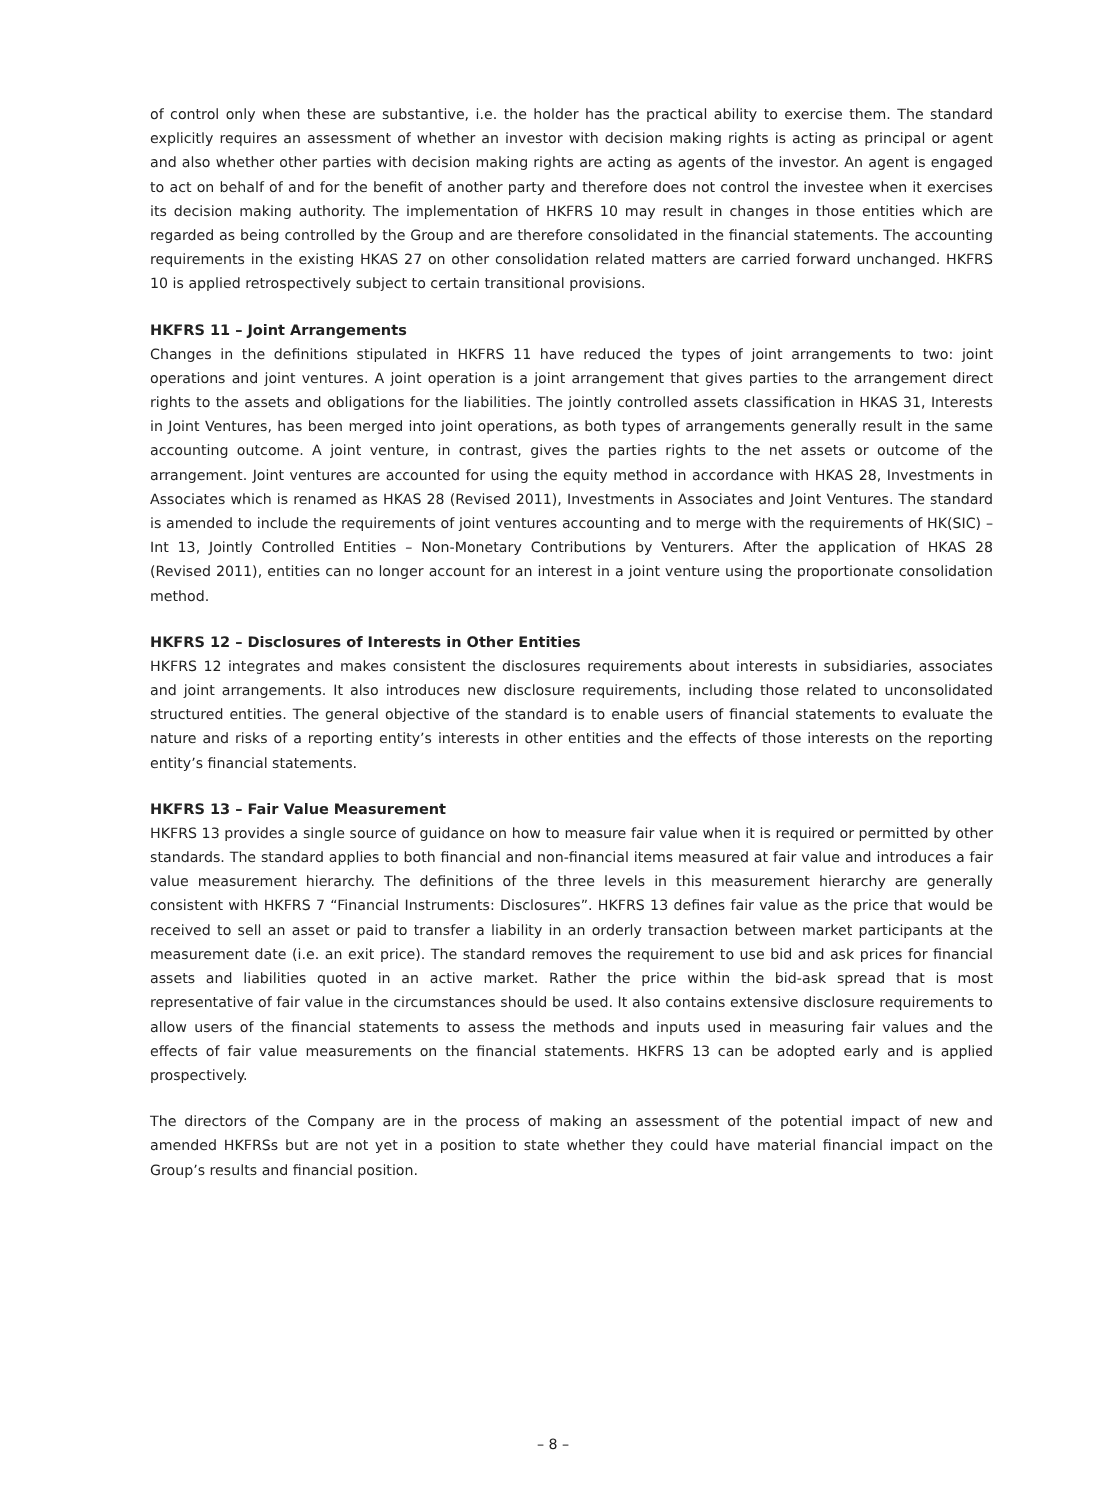of control only when these are substantive, i.e. the holder has the practical ability to exercise them. The standard explicitly requires an assessment of whether an investor with decision making rights is acting as principal or agent and also whether other parties with decision making rights are acting as agents of the investor. An agent is engaged to act on behalf of and for the benefit of another party and therefore does not control the investee when it exercises its decision making authority. The implementation of HKFRS 10 may result in changes in those entities which are regarded as being controlled by the Group and are therefore consolidated in the financial statements. The accounting requirements in the existing HKAS 27 on other consolidation related matters are carried forward unchanged. HKFRS 10 is applied retrospectively subject to certain transitional provisions.
HKFRS 11 – Joint Arrangements
Changes in the definitions stipulated in HKFRS 11 have reduced the types of joint arrangements to two: joint operations and joint ventures. A joint operation is a joint arrangement that gives parties to the arrangement direct rights to the assets and obligations for the liabilities. The jointly controlled assets classification in HKAS 31, Interests in Joint Ventures, has been merged into joint operations, as both types of arrangements generally result in the same accounting outcome. A joint venture, in contrast, gives the parties rights to the net assets or outcome of the arrangement. Joint ventures are accounted for using the equity method in accordance with HKAS 28, Investments in Associates which is renamed as HKAS 28 (Revised 2011), Investments in Associates and Joint Ventures. The standard is amended to include the requirements of joint ventures accounting and to merge with the requirements of HK(SIC) – Int 13, Jointly Controlled Entities – Non-Monetary Contributions by Venturers. After the application of HKAS 28 (Revised 2011), entities can no longer account for an interest in a joint venture using the proportionate consolidation method.
HKFRS 12 – Disclosures of Interests in Other Entities
HKFRS 12 integrates and makes consistent the disclosures requirements about interests in subsidiaries, associates and joint arrangements. It also introduces new disclosure requirements, including those related to unconsolidated structured entities. The general objective of the standard is to enable users of financial statements to evaluate the nature and risks of a reporting entity’s interests in other entities and the effects of those interests on the reporting entity’s financial statements.
HKFRS 13 – Fair Value Measurement
HKFRS 13 provides a single source of guidance on how to measure fair value when it is required or permitted by other standards. The standard applies to both financial and non-financial items measured at fair value and introduces a fair value measurement hierarchy. The definitions of the three levels in this measurement hierarchy are generally consistent with HKFRS 7 “Financial Instruments: Disclosures”. HKFRS 13 defines fair value as the price that would be received to sell an asset or paid to transfer a liability in an orderly transaction between market participants at the measurement date (i.e. an exit price). The standard removes the requirement to use bid and ask prices for financial assets and liabilities quoted in an active market. Rather the price within the bid-ask spread that is most representative of fair value in the circumstances should be used. It also contains extensive disclosure requirements to allow users of the financial statements to assess the methods and inputs used in measuring fair values and the effects of fair value measurements on the financial statements. HKFRS 13 can be adopted early and is applied prospectively.
The directors of the Company are in the process of making an assessment of the potential impact of new and amended HKFRSs but are not yet in a position to state whether they could have material financial impact on the Group’s results and financial position.
– 8 –